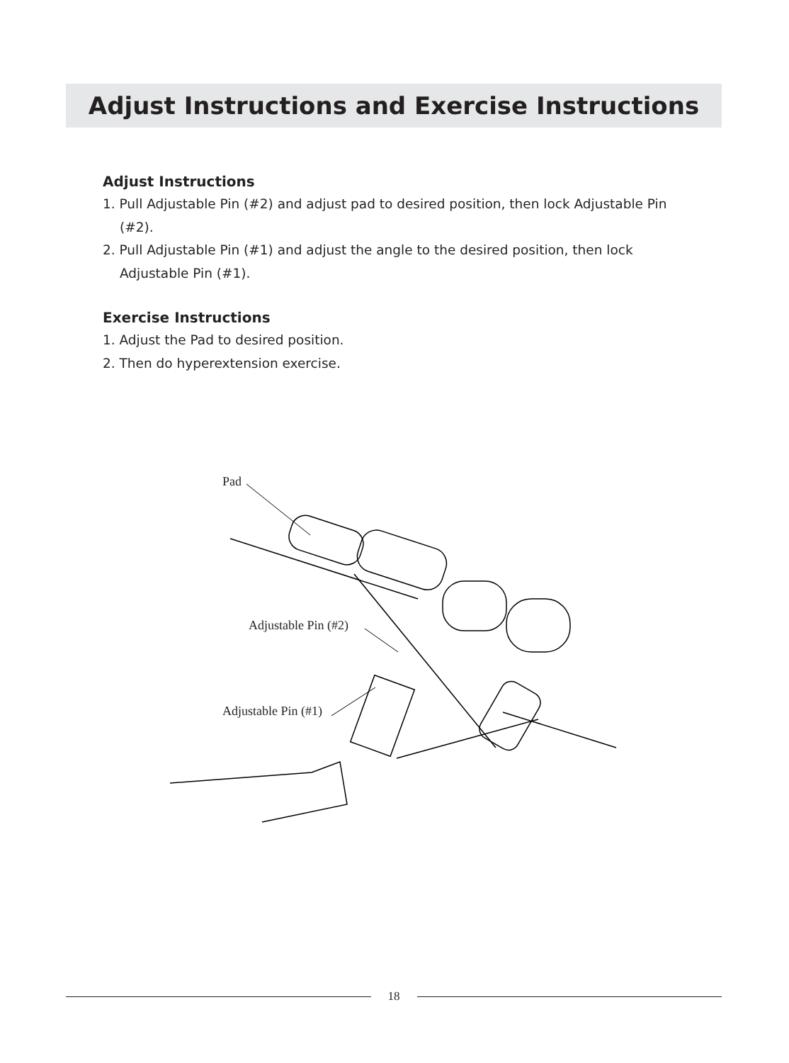Adjust Instructions and Exercise Instructions
Adjust Instructions
1. Pull Adjustable Pin (#2) and adjust pad to desired position, then lock Adjustable Pin (#2).
2. Pull Adjustable Pin (#1) and adjust the angle to the desired position, then lock Adjustable Pin (#1).
Exercise Instructions
1. Adjust the Pad to desired position.
2. Then do hyperextension exercise.
Pad
Adjustable Pin (#2)
Adjustable Pin (#1)
18